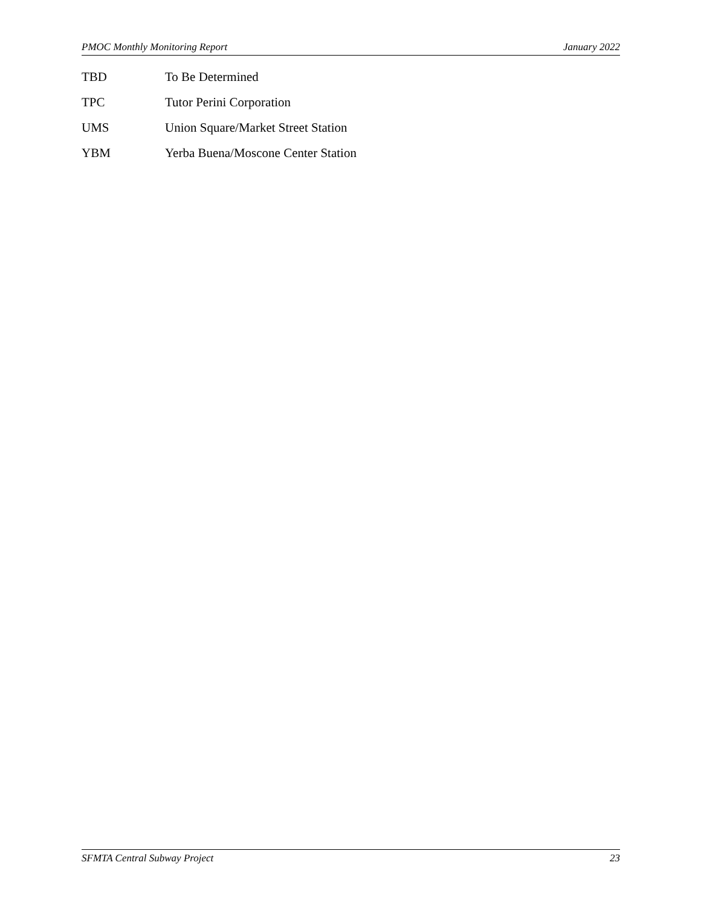PMOC Monthly Monitoring Report January 2022
TBD To Be Determined
TPC Tutor Perini Corporation
UMS Union Square/Market Street Station
YBM Yerba Buena/Moscone Center Station
SFMTA Central Subway Project 23